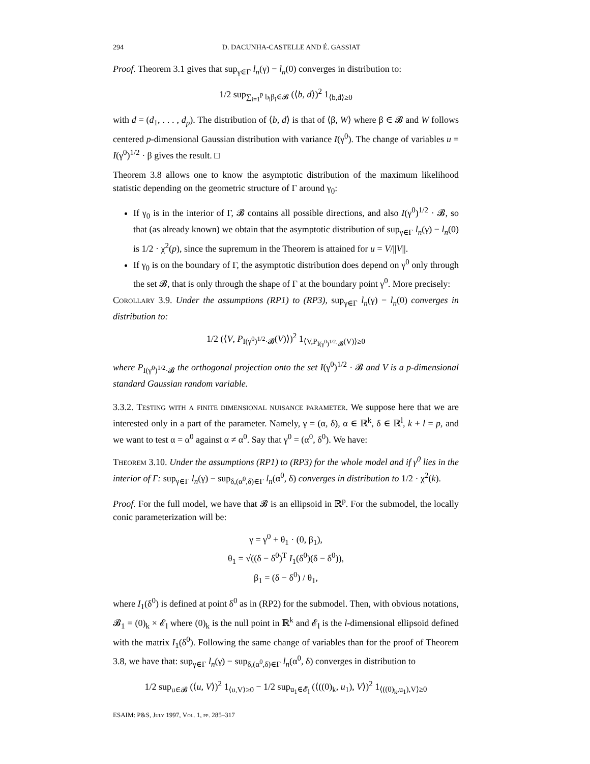294 D. DACUNHA-CASTELLE AND É. GASSIAT
Proof. Theorem 3.1 gives that sup<sub>γ∈Γ</sub> l<sub>n</sub>(γ) − l<sub>n</sub>(0) converges in distribution to:
1/2 sup<sub>∑<sub>i=1</sub><sup>p</sup> b<sub>i</sub>β<sub>i</sub>∈𝓑</sub> (⟨b, d⟩)<sup>2</sup> 1<sub>⟨b,d⟩≥0</sub>
with d = (d<sub>1</sub>, . . . , d<sub>p</sub>). The distribution of ⟨b, d⟩ is that of ⟨β, W⟩ where β ∈ 𝓑 and W follows centered p-dimensional Gaussian distribution with variance I(γ<sup>0</sup>). The change of variables u = I(γ<sup>0</sup>)<sup>1/2</sup> · β gives the result. □
Theorem 3.8 allows one to know the asymptotic distribution of the maximum likelihood statistic depending on the geometric structure of Γ around γ<sub>0</sub>:
If γ<sub>0</sub> is in the interior of Γ, 𝓑 contains all possible directions, and also I(γ<sup>0</sup>)<sup>1/2</sup> · 𝓑, so that (as already known) we obtain that the asymptotic distribution of sup<sub>γ∈Γ</sub> l<sub>n</sub>(γ) − l<sub>n</sub>(0) is 1/2 · χ<sup>2</sup>(p), since the supremum in the Theorem is attained for u = V/||V||.
If γ<sub>0</sub> is on the boundary of Γ, the asymptotic distribution does depend on γ<sup>0</sup> only through the set 𝓑, that is only through the shape of Γ at the boundary point γ<sup>0</sup>. More precisely:
Corollary 3.9. Under the assumptions (RP1) to (RP3), sup<sub>γ∈Γ</sub> l<sub>n</sub>(γ) − l<sub>n</sub>(0) converges in distribution to:
1/2 (⟨V, P<sub>I(γ<sup>0</sup>)<sup>1/2</sup>·𝓑</sub>(V)⟩)<sup>2</sup> 1<sub>⟨V,P<sub>I(γ<sup>0</sup>)<sup>1/2</sup>·𝓑</sub>(V)⟩≥0</sub>
where P<sub>I(γ<sup>0</sup>)<sup>1/2</sup>·𝓑</sub> the orthogonal projection onto the set I(γ<sup>0</sup>)<sup>1/2</sup> · 𝓑 and V is a p-dimensional standard Gaussian random variable.
3.3.2. Testing with a finite dimensional nuisance parameter. We suppose here that we are interested only in a part of the parameter. Namely, γ = (α, δ), α ∈ ℝ<sup>k</sup>, δ ∈ ℝ<sup>l</sup>, k + l = p, and we want to test α = α<sup>0</sup> against α ≠ α<sup>0</sup>. Say that γ<sup>0</sup> = (α<sup>0</sup>, δ<sup>0</sup>). We have:
Theorem 3.10. Under the assumptions (RP1) to (RP3) for the whole model and if γ<sup>0</sup> lies in the interior of Γ: sup<sub>γ∈Γ</sub> l<sub>n</sub>(γ) − sup<sub>δ,(α<sup>0</sup>,δ)∈Γ</sub> l<sub>n</sub>(α<sup>0</sup>, δ) converges in distribution to 1/2 · χ<sup>2</sup>(k).
Proof. For the full model, we have that 𝓑 is an ellipsoid in ℝ<sup>p</sup>. For the submodel, the locally conic parameterization will be:
γ = γ<sup>0</sup> + θ<sub>1</sub> · (0, β<sub>1</sub>),
θ<sub>1</sub> = √((δ − δ<sup>0</sup>)<sup>T</sup> I<sub>1</sub>(δ<sup>0</sup>)(δ − δ<sup>0</sup>)),
β<sub>1</sub> = (δ − δ<sup>0</sup>) / θ<sub>1</sub>,
where I<sub>1</sub>(δ<sup>0</sup>) is defined at point δ<sup>0</sup> as in (RP2) for the submodel. Then, with obvious notations, 𝓑<sub>1</sub> = (0)<sub>k</sub> × 𝓔<sub>l</sub> where (0)<sub>k</sub> is the null point in ℝ<sup>k</sup> and 𝓔<sub>l</sub> is the l-dimensional ellipsoid defined with the matrix I<sub>1</sub>(δ<sup>0</sup>). Following the same change of variables than for the proof of Theorem 3.8, we have that: sup<sub>γ∈Γ</sub> l<sub>n</sub>(γ) − sup<sub>δ,(α<sup>0</sup>,δ)∈Γ</sub> l<sub>n</sub>(α<sup>0</sup>, δ) converges in distribution to
1/2 sup<sub>u∈𝓑</sub> (⟨u, V⟩)<sup>2</sup> 1<sub>⟨u,V⟩≥0</sub> − 1/2 sup<sub>u<sub>1</sub>∈𝓔<sub>l</sub></sub> (⟨((0)<sub>k</sub>, u<sub>1</sub>), V⟩)<sup>2</sup> 1<sub>⟨((0)<sub>k</sub>,u<sub>1</sub>),V⟩≥0</sub>
ESAIM: P&S, July 1997, Vol. 1, pp. 285–317